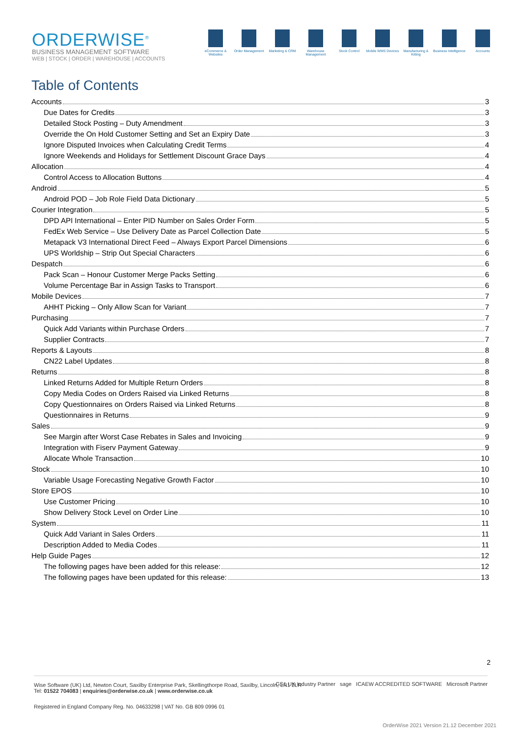ORDERWISE<sup>®</sup>
BUSINESS MANAGEMENT SOFTWARE
WEB | STOCK | ORDER | WAREHOUSE | ACCOUNTS
eCommerce & Websites
Order Management Marketing & CRM Warehouse Management
Stock Control Mobile WMS Devices
Manufacturing & Kitting
Business Intelligence
Accounts
Table of Contents
Accounts 3
Due Dates for Credits 3
Detailed Stock Posting – Duty Amendment 3
Override the On Hold Customer Setting and Set an Expiry Date 3
Ignore Disputed Invoices when Calculating Credit Terms 4
Ignore Weekends and Holidays for Settlement Discount Grace Days 4
Allocation 4
Control Access to Allocation Buttons 4
Android 5
Android POD – Job Role Field Data Dictionary 5
Courier Integration 5
DPD API International – Enter PID Number on Sales Order Form 5
FedEx Web Service – Use Delivery Date as Parcel Collection Date 5
Metapack V3 International Direct Feed – Always Export Parcel Dimensions 6
UPS Worldship – Strip Out Special Characters 6
Despatch 6
Pack Scan – Honour Customer Merge Packs Setting 6
Volume Percentage Bar in Assign Tasks to Transport 6
Mobile Devices 7
AHHT Picking – Only Allow Scan for Variant 7
Purchasing 7
Quick Add Variants within Purchase Orders 7
Supplier Contracts 7
Reports & Layouts 8
CN22 Label Updates 8
Returns 8
Linked Returns Added for Multiple Return Orders 8
Copy Media Codes on Orders Raised via Linked Returns 8
Copy Questionnaires on Orders Raised via Linked Returns 8
Questionnaires in Returns 9
Sales 9
See Margin after Worst Case Rebates in Sales and Invoicing 9
Integration with Fiserv Payment Gateway 9
Allocate Whole Transaction 10
Stock 10
Variable Usage Forecasting Negative Growth Factor 10
Store EPOS 10
Use Customer Pricing 10
Show Delivery Stock Level on Order Line 10
System 11
Quick Add Variant in Sales Orders 11
Description Added to Media Codes 11
Help Guide Pages 12
The following pages have been added for this release: 12
The following pages have been updated for this release: 13
2
Wise Software (UK) Ltd, Newton Court, Saxilby Enterprise Park, Skellingthorpe Road, Saxilby, Lincoln, LN1 2LR
Tel: 01522 704083 | enquiries@orderwise.co.uk | www.orderwise.co.uk GS1 UK Industry Partner sage ICAEW ACCREDITED SOFTWARE Microsoft Partner
Registered in England Company Reg. No. 04633298 | VAT No. GB 809 0996 01
OrderWise 2021 Version 21.12 December 2021